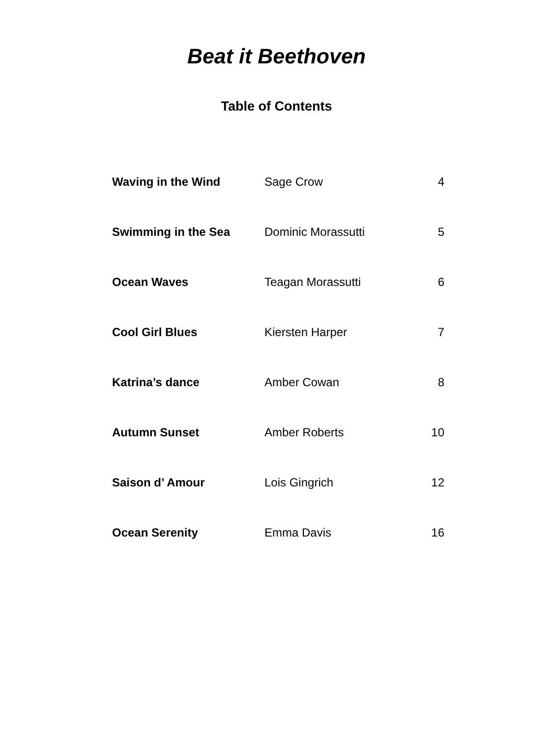Beat it Beethoven
Table of Contents
| Waving in the Wind | Sage Crow | 4 |
| Swimming in the Sea | Dominic Morassutti | 5 |
| Ocean Waves | Teagan Morassutti | 6 |
| Cool Girl Blues | Kiersten Harper | 7 |
| Katrina’s dance | Amber Cowan | 8 |
| Autumn Sunset | Amber Roberts | 10 |
| Saison d’ Amour | Lois Gingrich | 12 |
| Ocean Serenity | Emma Davis | 16 |